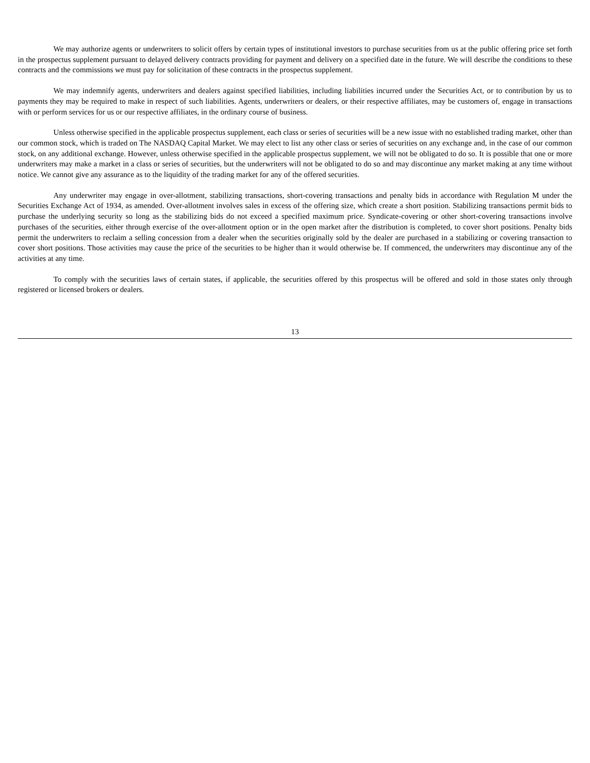We may authorize agents or underwriters to solicit offers by certain types of institutional investors to purchase securities from us at the public offering price set forth in the prospectus supplement pursuant to delayed delivery contracts providing for payment and delivery on a specified date in the future. We will describe the conditions to these contracts and the commissions we must pay for solicitation of these contracts in the prospectus supplement.
We may indemnify agents, underwriters and dealers against specified liabilities, including liabilities incurred under the Securities Act, or to contribution by us to payments they may be required to make in respect of such liabilities. Agents, underwriters or dealers, or their respective affiliates, may be customers of, engage in transactions with or perform services for us or our respective affiliates, in the ordinary course of business.
Unless otherwise specified in the applicable prospectus supplement, each class or series of securities will be a new issue with no established trading market, other than our common stock, which is traded on The NASDAQ Capital Market. We may elect to list any other class or series of securities on any exchange and, in the case of our common stock, on any additional exchange. However, unless otherwise specified in the applicable prospectus supplement, we will not be obligated to do so. It is possible that one or more underwriters may make a market in a class or series of securities, but the underwriters will not be obligated to do so and may discontinue any market making at any time without notice. We cannot give any assurance as to the liquidity of the trading market for any of the offered securities.
Any underwriter may engage in over-allotment, stabilizing transactions, short-covering transactions and penalty bids in accordance with Regulation M under the Securities Exchange Act of 1934, as amended. Over-allotment involves sales in excess of the offering size, which create a short position. Stabilizing transactions permit bids to purchase the underlying security so long as the stabilizing bids do not exceed a specified maximum price. Syndicate-covering or other short-covering transactions involve purchases of the securities, either through exercise of the over-allotment option or in the open market after the distribution is completed, to cover short positions. Penalty bids permit the underwriters to reclaim a selling concession from a dealer when the securities originally sold by the dealer are purchased in a stabilizing or covering transaction to cover short positions. Those activities may cause the price of the securities to be higher than it would otherwise be. If commenced, the underwriters may discontinue any of the activities at any time.
To comply with the securities laws of certain states, if applicable, the securities offered by this prospectus will be offered and sold in those states only through registered or licensed brokers or dealers.
13